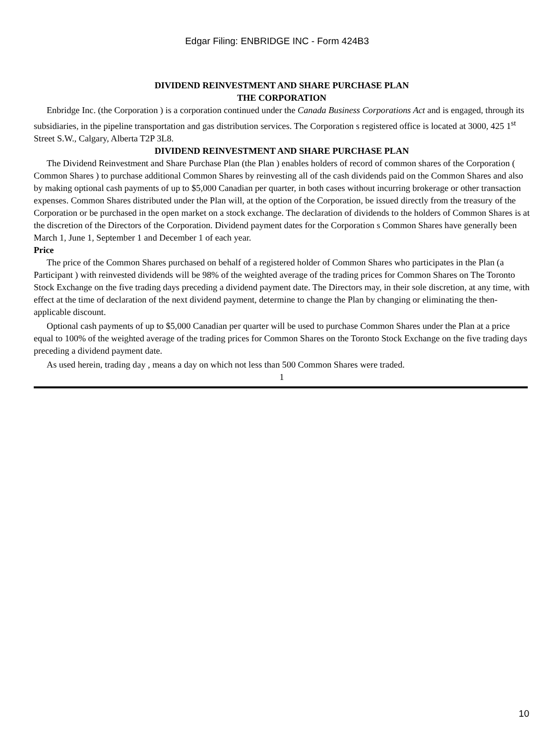Edgar Filing: ENBRIDGE INC - Form 424B3
DIVIDEND REINVESTMENT AND SHARE PURCHASE PLAN
THE CORPORATION
Enbridge Inc. (the Corporation ) is a corporation continued under the Canada Business Corporations Act and is engaged, through its subsidiaries, in the pipeline transportation and gas distribution services. The Corporation s registered office is located at 3000, 425 1<sup>st</sup> Street S.W., Calgary, Alberta T2P 3L8.
DIVIDEND REINVESTMENT AND SHARE PURCHASE PLAN
The Dividend Reinvestment and Share Purchase Plan (the Plan ) enables holders of record of common shares of the Corporation ( Common Shares ) to purchase additional Common Shares by reinvesting all of the cash dividends paid on the Common Shares and also by making optional cash payments of up to $5,000 Canadian per quarter, in both cases without incurring brokerage or other transaction expenses. Common Shares distributed under the Plan will, at the option of the Corporation, be issued directly from the treasury of the Corporation or be purchased in the open market on a stock exchange. The declaration of dividends to the holders of Common Shares is at the discretion of the Directors of the Corporation. Dividend payment dates for the Corporation s Common Shares have generally been March 1, June 1, September 1 and December 1 of each year.
Price
The price of the Common Shares purchased on behalf of a registered holder of Common Shares who participates in the Plan (a Participant ) with reinvested dividends will be 98% of the weighted average of the trading prices for Common Shares on The Toronto Stock Exchange on the five trading days preceding a dividend payment date. The Directors may, in their sole discretion, at any time, with effect at the time of declaration of the next dividend payment, determine to change the Plan by changing or eliminating the then-applicable discount.
Optional cash payments of up to $5,000 Canadian per quarter will be used to purchase Common Shares under the Plan at a price equal to 100% of the weighted average of the trading prices for Common Shares on the Toronto Stock Exchange on the five trading days preceding a dividend payment date.
As used herein, trading day , means a day on which not less than 500 Common Shares were traded.
1
10